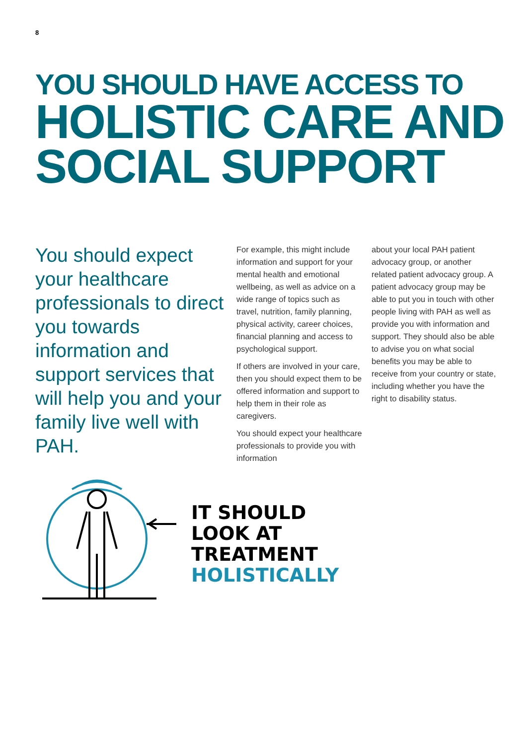8
YOU SHOULD HAVE ACCESS TO
HOLISTIC CARE AND SOCIAL SUPPORT
You should expect your healthcare professionals to direct you towards information and support services that will help you and your family live well with PAH.
For example, this might include information and support for your mental health and emotional wellbeing, as well as advice on a wide range of topics such as travel, nutrition, family planning, physical activity, career choices, financial planning and access to psychological support.
If others are involved in your care, then you should expect them to be offered information and support to help them in their role as caregivers.
You should expect your healthcare professionals to provide you with information
about your local PAH patient advocacy group, or another related patient advocacy group. A patient advocacy group may be able to put you in touch with other people living with PAH as well as provide you with information and support. They should also be able to advise you on what social benefits you may be able to receive from your country or state, including whether you have the right to disability status.
IT SHOULD
LOOK AT
TREATMENT
HOLISTICALLY